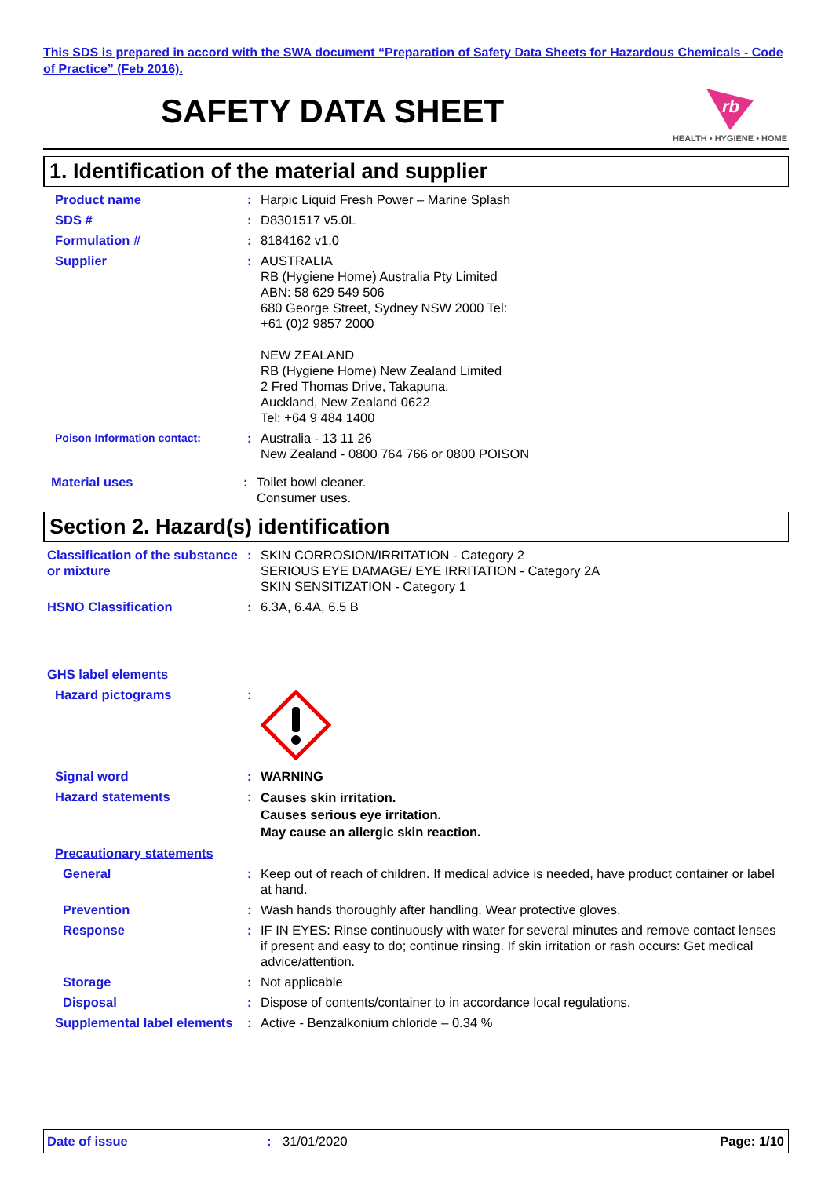This SDS is prepared in accord with the SWA document “Preparation of Safety Data Sheets for Hazardous Chemicals - Code of Practice” (Feb 2016).
SAFETY DATA SHEET
rb
HEALTH • HYGIENE • HOME
1. Identification of the material and supplier
Product name : Harpic Liquid Fresh Power – Marine Splash
SDS # : D8301517 v5.0L
Formulation # : 8184162 v1.0
Supplier : AUSTRALIA
RB (Hygiene Home) Australia Pty Limited
ABN: 58 629 549 506
680 George Street, Sydney NSW 2000 Tel:
+61 (0)2 9857 2000
NEW ZEALAND
RB (Hygiene Home) New Zealand Limited
2 Fred Thomas Drive, Takapuna,
Auckland, New Zealand 0622
Tel: +64 9 484 1400
Poison Information contact:
: Australia - 13 11 26
New Zealand - 0800 764 766 or 0800 POISON
Material uses : Toilet bowl cleaner.
Consumer uses.
Section 2. Hazard(s) identification
Classification of the substance or mixture
: SKIN CORROSION/IRRITATION - Category 2
SERIOUS EYE DAMAGE/ EYE IRRITATION - Category 2A
SKIN SENSITIZATION - Category 1
HSNO Classification : 6.3A, 6.4A, 6.5 B
GHS label elements
Hazard pictograms :
Signal word : WARNING
Hazard statements :
Causes skin irritation.
Causes serious eye irritation.
May cause an allergic skin reaction.
Precautionary statements
General : Keep out of reach of children. If medical advice is needed, have product container or label at hand.
Prevention : Wash hands thoroughly after handling. Wear protective gloves.
Response : IF IN EYES: Rinse continuously with water for several minutes and remove contact lenses if present and easy to do; continue rinsing. If skin irritation or rash occurs: Get medical advice/attention.
Storage : Not applicable
Disposal : Dispose of contents/container to in accordance local regulations.
Supplemental label elements
: Active - Benzalkonium chloride – 0.34 %
Date of issue : 31/01/2020 Page: 1/10